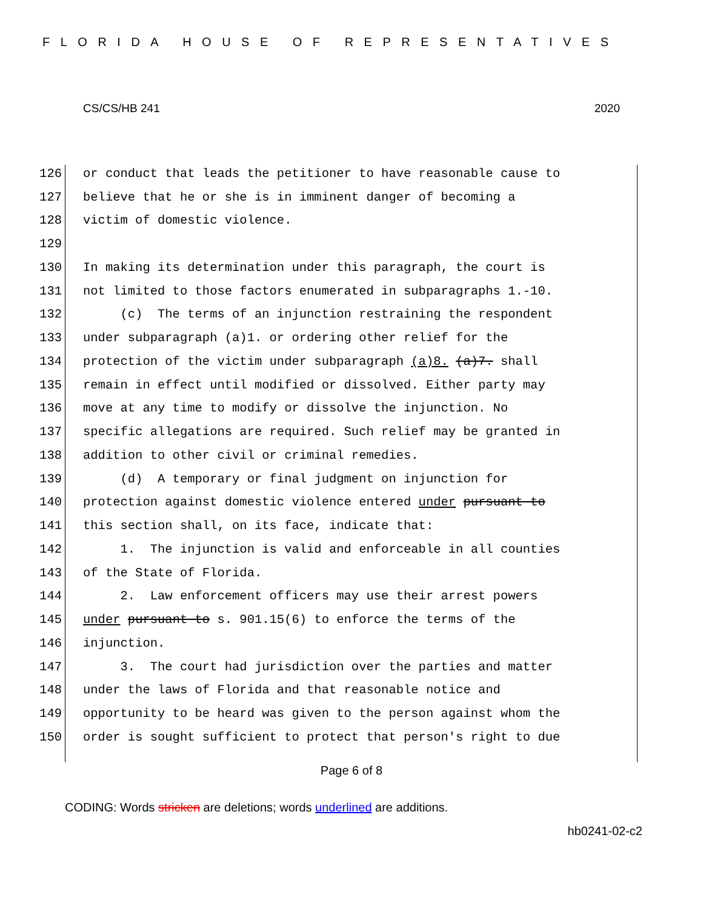FLORIDA HOUSE OF REPRESENTATIVES
CS/CS/HB 241 2020
126 or conduct that leads the petitioner to have reasonable cause to
127 believe that he or she is in imminent danger of becoming a
128 victim of domestic violence.
129
130 In making its determination under this paragraph, the court is
131 not limited to those factors enumerated in subparagraphs 1.-10.
132 (c) The terms of an injunction restraining the respondent
133 under subparagraph (a)1. or ordering other relief for the
134 protection of the victim under subparagraph (a)8. (a)7. shall
135 remain in effect until modified or dissolved. Either party may
136 move at any time to modify or dissolve the injunction. No
137 specific allegations are required. Such relief may be granted in
138 addition to other civil or criminal remedies.
139 (d) A temporary or final judgment on injunction for
140 protection against domestic violence entered under pursuant to
141 this section shall, on its face, indicate that:
142 1. The injunction is valid and enforceable in all counties
143 of the State of Florida.
144 2. Law enforcement officers may use their arrest powers
145 under pursuant to s. 901.15(6) to enforce the terms of the
146 injunction.
147 3. The court had jurisdiction over the parties and matter
148 under the laws of Florida and that reasonable notice and
149 opportunity to be heard was given to the person against whom the
150 order is sought sufficient to protect that person's right to due
Page 6 of 8
CODING: Words stricken are deletions; words underlined are additions.
hb0241-02-c2